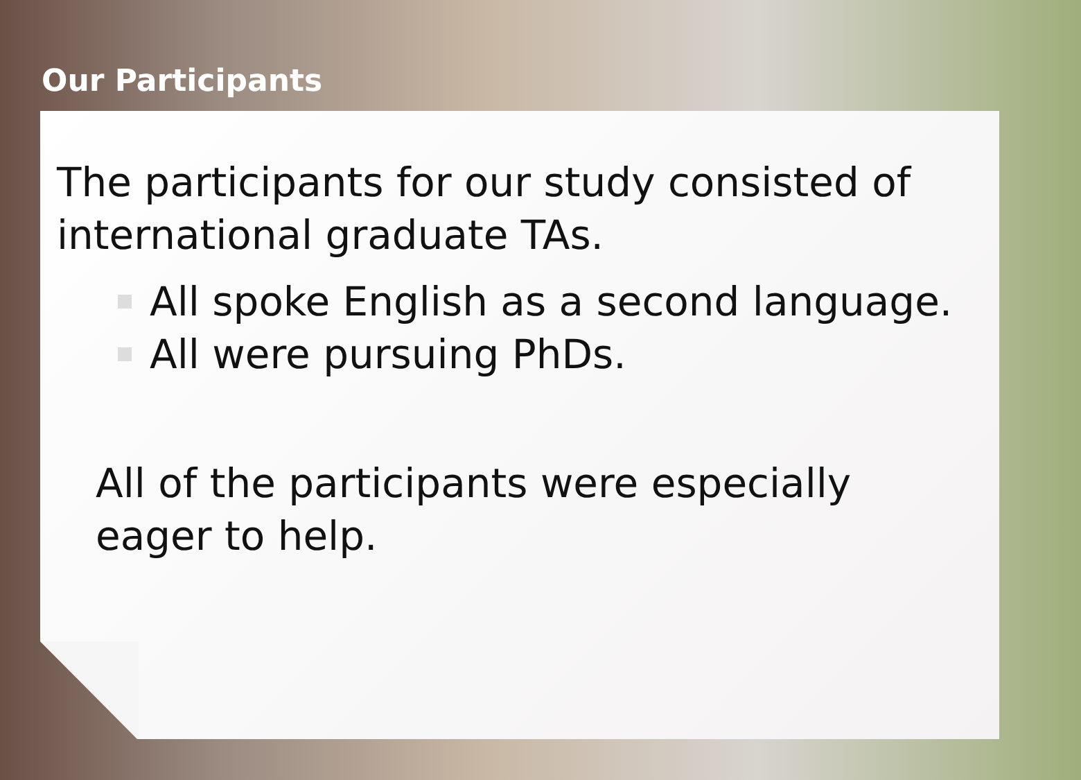Our Participants
The participants for our study consisted of international graduate TAs.
All spoke English as a second language.
All were pursuing PhDs.
All of the participants were especially
eager to help.